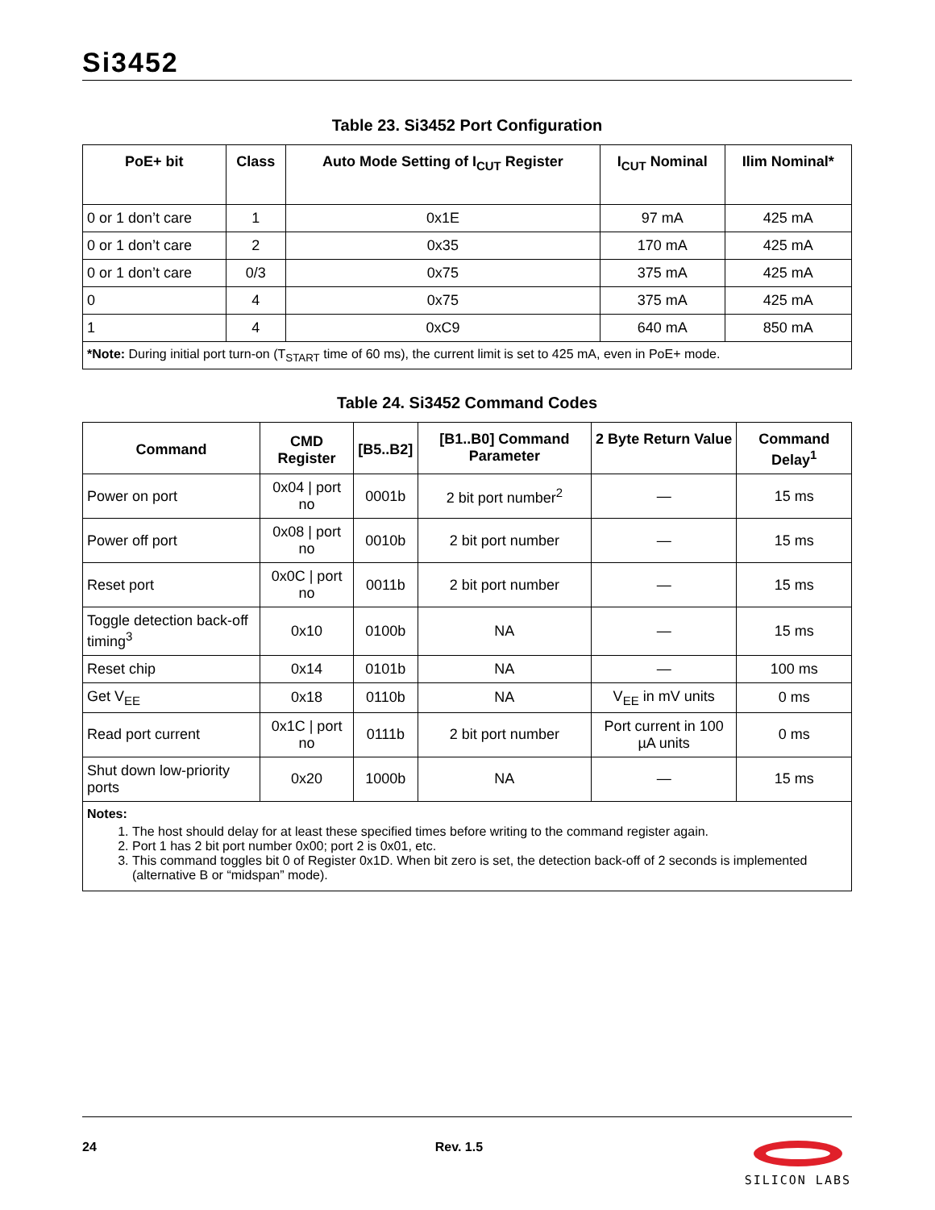Si3452
Table 23. Si3452 Port Configuration
| PoE+ bit | Class | Auto Mode Setting of I<sub>CUT</sub> Register | I<sub>CUT</sub> Nominal | Ilim Nominal* |
| --- | --- | --- | --- | --- |
| 0 or 1 don’t care | 1 | 0x1E | 97 mA | 425 mA |
| 0 or 1 don’t care | 2 | 0x35 | 170 mA | 425 mA |
| 0 or 1 don’t care | 0/3 | 0x75 | 375 mA | 425 mA |
| 0 | 4 | 0x75 | 375 mA | 425 mA |
| 1 | 4 | 0xC9 | 640 mA | 850 mA |
| *Note: During initial port turn-on (T<sub>START</sub> time of 60 ms), the current limit is set to 425 mA, even in PoE+ mode. | | | | |
Table 24. Si3452 Command Codes
| Command | CMD Register | [B5..B2] | [B1..B0] Command Parameter | 2 Byte Return Value | Command Delay<sup>1</sup> |
| --- | --- | --- | --- | --- | --- |
| Power on port | 0x04 / port no | 0001b | 2 bit port number<sup>2</sup> | — | 15 ms |
| Power off port | 0x08 / port no | 0010b | 2 bit port number | — | 15 ms |
| Reset port | 0x0C / port no | 0011b | 2 bit port number | — | 15 ms |
| Toggle detection back-off timing<sup>3</sup> | 0x10 | 0100b | NA | — | 15 ms |
| Reset chip | 0x14 | 0101b | NA | — | 100 ms |
| Get V<sub>EE</sub> | 0x18 | 0110b | NA | V<sub>EE</sub> in mV units | 0 ms |
| Read port current | 0x1C / port no | 0111b | 2 bit port number | Port current in 100 µA units | 0 ms |
| Shut down low-priority ports | 0x20 | 1000b | NA | — | 15 ms |
| Notes: 1. The host should delay for at least these specified times before writing to the command register again. 2. Port 1 has 2 bit port number 0x00; port 2 is 0x01, etc. 3. This command toggles bit 0 of Register 0x1D. When bit zero is set, the detection back-off of 2 seconds is implemented (alternative B or “midspan” mode). | | | | | |
24 Rev. 1.5
SILICON LABS